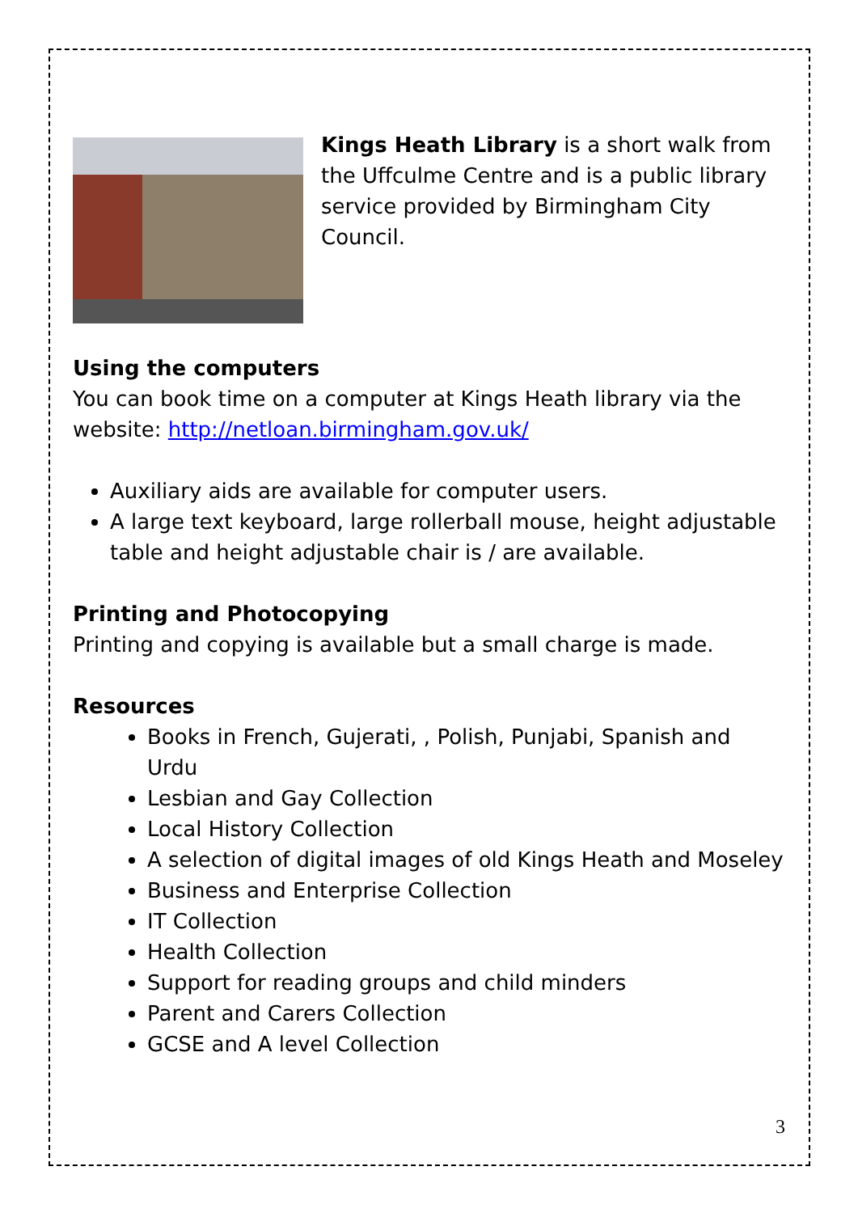Kings Heath Library is a short walk from the Uffculme Centre and is a public library service provided by Birmingham City Council.
Using the computers
You can book time on a computer at Kings Heath library via the website: http://netloan.birmingham.gov.uk/
Auxiliary aids are available for computer users.
A large text keyboard, large rollerball mouse, height adjustable table and height adjustable chair is / are available.
Printing and Photocopying
Printing and copying is available but a small charge is made.
Resources
Books in French, Gujerati, , Polish, Punjabi, Spanish and Urdu
Lesbian and Gay Collection
Local History Collection
A selection of digital images of old Kings Heath and Moseley
Business and Enterprise Collection
IT Collection
Health Collection
Support for reading groups and child minders
Parent and Carers Collection
GCSE and A level Collection
3